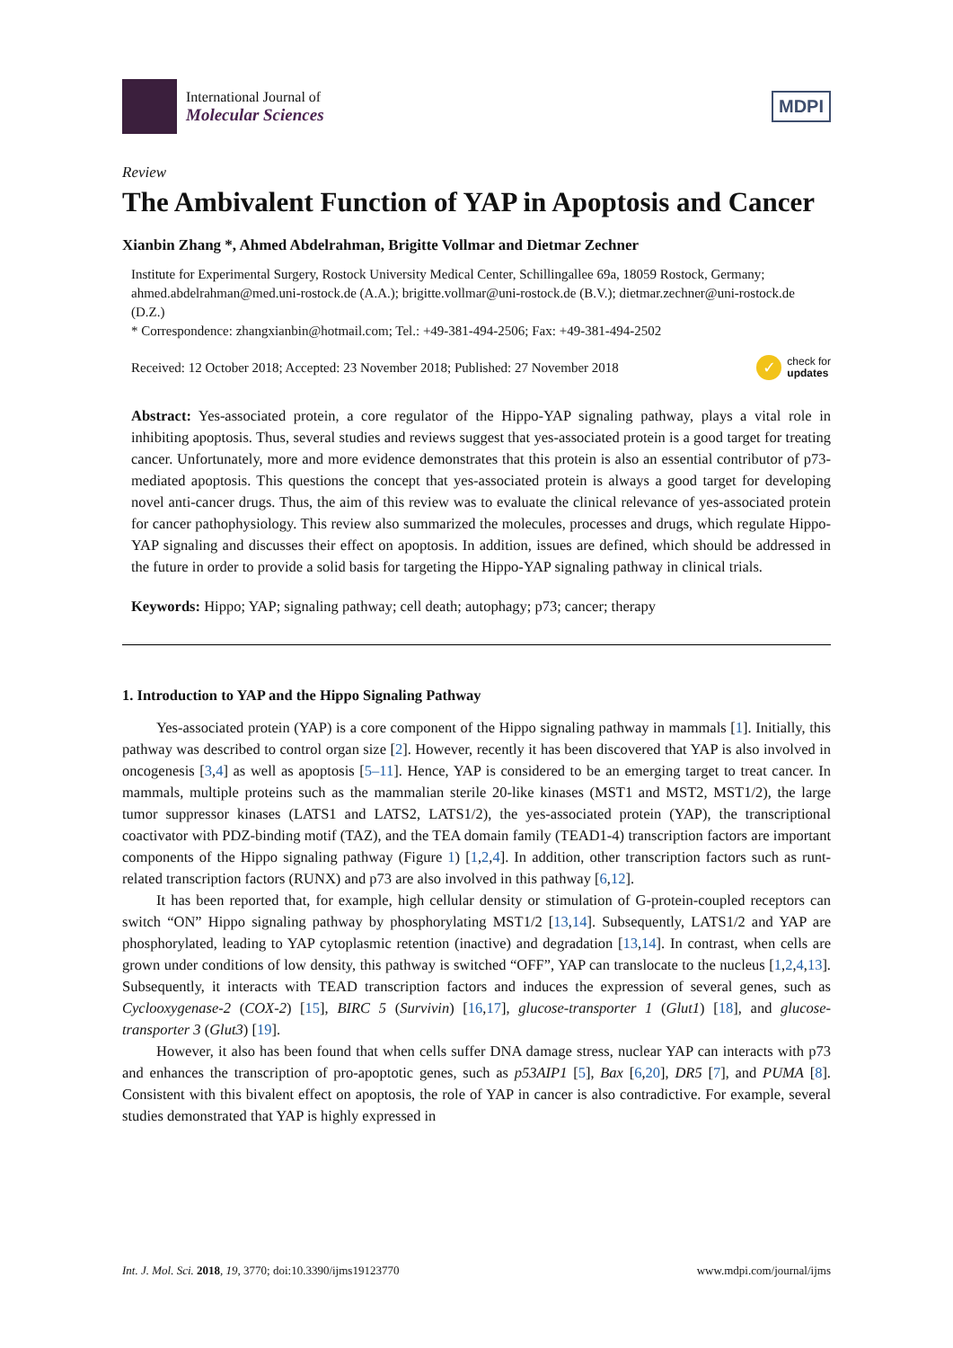International Journal of
Molecular Sciences
MDPI
Review
The Ambivalent Function of YAP in Apoptosis and Cancer
Xianbin Zhang *, Ahmed Abdelrahman, Brigitte Vollmar and Dietmar Zechner
Institute for Experimental Surgery, Rostock University Medical Center, Schillingallee 69a, 18059 Rostock, Germany; ahmed.abdelrahman@med.uni-rostock.de (A.A.); brigitte.vollmar@uni-rostock.de (B.V.); dietmar.zechner@uni-rostock.de (D.Z.)
* Correspondence: zhangxianbin@hotmail.com; Tel.: +49-381-494-2506; Fax: +49-381-494-2502
Received: 12 October 2018; Accepted: 23 November 2018; Published: 27 November 2018 ✓ check for
updates
Abstract: Yes-associated protein, a core regulator of the Hippo-YAP signaling pathway, plays a vital role in inhibiting apoptosis. Thus, several studies and reviews suggest that yes-associated protein is a good target for treating cancer. Unfortunately, more and more evidence demonstrates that this protein is also an essential contributor of p73-mediated apoptosis. This questions the concept that yes-associated protein is always a good target for developing novel anti-cancer drugs. Thus, the aim of this review was to evaluate the clinical relevance of yes-associated protein for cancer pathophysiology. This review also summarized the molecules, processes and drugs, which regulate Hippo-YAP signaling and discusses their effect on apoptosis. In addition, issues are defined, which should be addressed in the future in order to provide a solid basis for targeting the Hippo-YAP signaling pathway in clinical trials.
Keywords: Hippo; YAP; signaling pathway; cell death; autophagy; p73; cancer; therapy
1. Introduction to YAP and the Hippo Signaling Pathway
Yes-associated protein (YAP) is a core component of the Hippo signaling pathway in mammals [1]. Initially, this pathway was described to control organ size [2]. However, recently it has been discovered that YAP is also involved in oncogenesis [3,4] as well as apoptosis [5–11]. Hence, YAP is considered to be an emerging target to treat cancer. In mammals, multiple proteins such as the mammalian sterile 20-like kinases (MST1 and MST2, MST1/2), the large tumor suppressor kinases (LATS1 and LATS2, LATS1/2), the yes-associated protein (YAP), the transcriptional coactivator with PDZ-binding motif (TAZ), and the TEA domain family (TEAD1-4) transcription factors are important components of the Hippo signaling pathway (Figure 1) [1,2,4]. In addition, other transcription factors such as runt-related transcription factors (RUNX) and p73 are also involved in this pathway [6,12].
It has been reported that, for example, high cellular density or stimulation of G-protein-coupled receptors can switch “ON” Hippo signaling pathway by phosphorylating MST1/2 [13,14]. Subsequently, LATS1/2 and YAP are phosphorylated, leading to YAP cytoplasmic retention (inactive) and degradation [13,14]. In contrast, when cells are grown under conditions of low density, this pathway is switched “OFF”, YAP can translocate to the nucleus [1,2,4,13]. Subsequently, it interacts with TEAD transcription factors and induces the expression of several genes, such as Cyclooxygenase-2 (COX-2) [15], BIRC 5 (Survivin) [16,17], glucose-transporter 1 (Glut1) [18], and glucose-transporter 3 (Glut3) [19].
However, it also has been found that when cells suffer DNA damage stress, nuclear YAP can interacts with p73 and enhances the transcription of pro-apoptotic genes, such as p53AIP1 [5], Bax [6,20], DR5 [7], and PUMA [8]. Consistent with this bivalent effect on apoptosis, the role of YAP in cancer is also contradictive. For example, several studies demonstrated that YAP is highly expressed in
Int. J. Mol. Sci. 2018, 19, 3770; doi:10.3390/ijms19123770 www.mdpi.com/journal/ijms